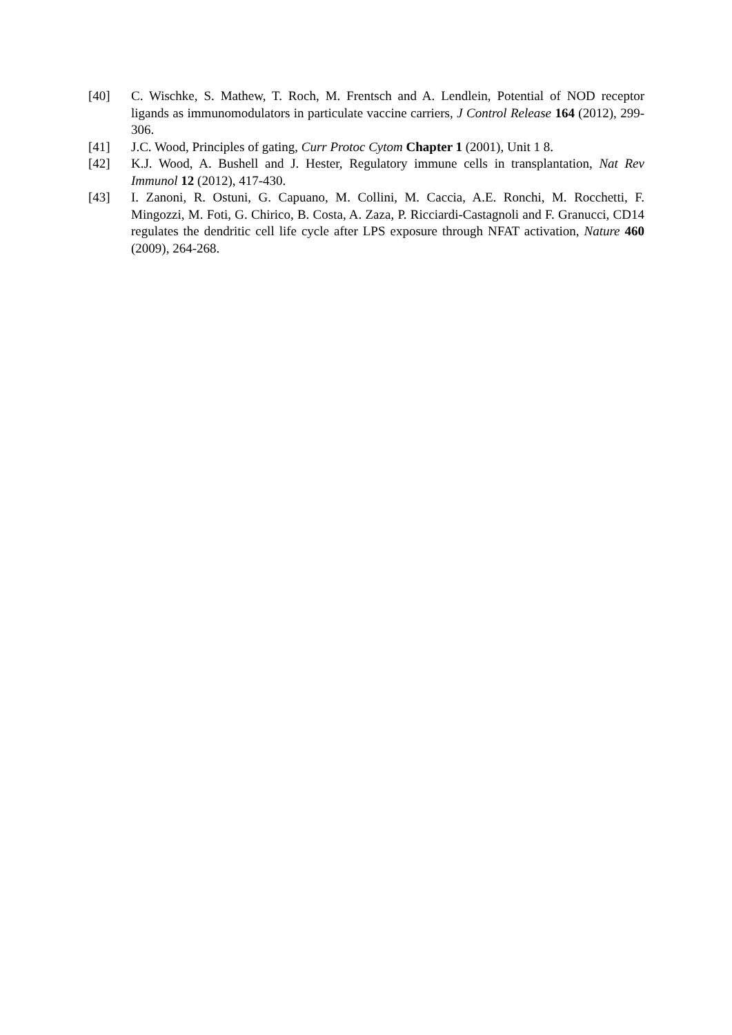[40] C. Wischke, S. Mathew, T. Roch, M. Frentsch and A. Lendlein, Potential of NOD receptor ligands as immunomodulators in particulate vaccine carriers, J Control Release 164 (2012), 299-306.
[41] J.C. Wood, Principles of gating, Curr Protoc Cytom Chapter 1 (2001), Unit 1 8.
[42] K.J. Wood, A. Bushell and J. Hester, Regulatory immune cells in transplantation, Nat Rev Immunol 12 (2012), 417-430.
[43] I. Zanoni, R. Ostuni, G. Capuano, M. Collini, M. Caccia, A.E. Ronchi, M. Rocchetti, F. Mingozzi, M. Foti, G. Chirico, B. Costa, A. Zaza, P. Ricciardi-Castagnoli and F. Granucci, CD14 regulates the dendritic cell life cycle after LPS exposure through NFAT activation, Nature 460 (2009), 264-268.